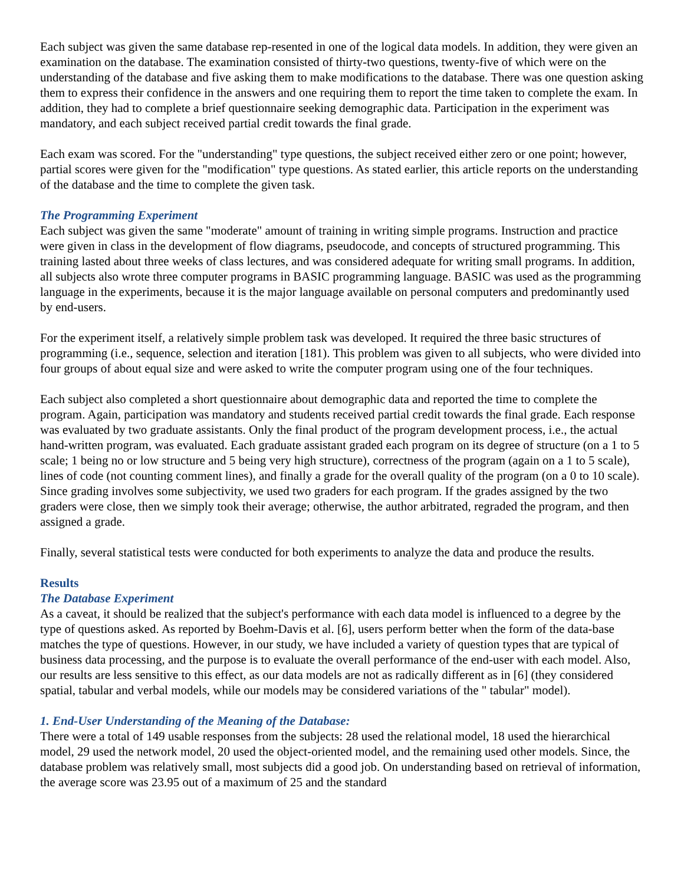Each subject was given the same database rep-resented in one of the logical data models. In addition, they were given an examination on the database. The examination consisted of thirty-two questions, twenty-five of which were on the understanding of the database and five asking them to make modifications to the database. There was one question asking them to express their confidence in the answers and one requiring them to report the time taken to complete the exam. In addition, they had to complete a brief questionnaire seeking demographic data. Participation in the experiment was mandatory, and each subject received partial credit towards the final grade.
Each exam was scored. For the "understanding" type questions, the subject received either zero or one point; however, partial scores were given for the "modification" type questions. As stated earlier, this article reports on the understanding of the database and the time to complete the given task.
The Programming Experiment
Each subject was given the same "moderate" amount of training in writing simple programs. Instruction and practice were given in class in the development of flow diagrams, pseudocode, and concepts of structured programming. This training lasted about three weeks of class lectures, and was considered adequate for writing small programs. In addition, all subjects also wrote three computer programs in BASIC programming language. BASIC was used as the programming language in the experiments, because it is the major language available on personal computers and predominantly used by end-users.
For the experiment itself, a relatively simple problem task was developed. It required the three basic structures of programming (i.e., sequence, selection and iteration [181). This problem was given to all subjects, who were divided into four groups of about equal size and were asked to write the computer program using one of the four techniques.
Each subject also completed a short questionnaire about demographic data and reported the time to complete the program. Again, participation was mandatory and students received partial credit towards the final grade. Each response was evaluated by two graduate assistants. Only the final product of the program development process, i.e., the actual hand-written program, was evaluated. Each graduate assistant graded each program on its degree of structure (on a 1 to 5 scale; 1 being no or low structure and 5 being very high structure), correctness of the program (again on a 1 to 5 scale), lines of code (not counting comment lines), and finally a grade for the overall quality of the program (on a 0 to 10 scale). Since grading involves some subjectivity, we used two graders for each program. If the grades assigned by the two graders were close, then we simply took their average; otherwise, the author arbitrated, regraded the program, and then assigned a grade.
Finally, several statistical tests were conducted for both experiments to analyze the data and produce the results.
Results
The Database Experiment
As a caveat, it should be realized that the subject's performance with each data model is influenced to a degree by the type of questions asked. As reported by Boehm-Davis et al. [6], users perform better when the form of the data-base matches the type of questions. However, in our study, we have included a variety of question types that are typical of business data processing, and the purpose is to evaluate the overall performance of the end-user with each model. Also, our results are less sensitive to this effect, as our data models are not as radically different as in [6] (they considered spatial, tabular and verbal models, while our models may be considered variations of the " tabular" model).
1. End-User Understanding of the Meaning of the Database:
There were a total of 149 usable responses from the subjects: 28 used the relational model, 18 used the hierarchical model, 29 used the network model, 20 used the object-oriented model, and the remaining used other models. Since, the database problem was relatively small, most subjects did a good job. On understanding based on retrieval of information, the average score was 23.95 out of a maximum of 25 and the standard